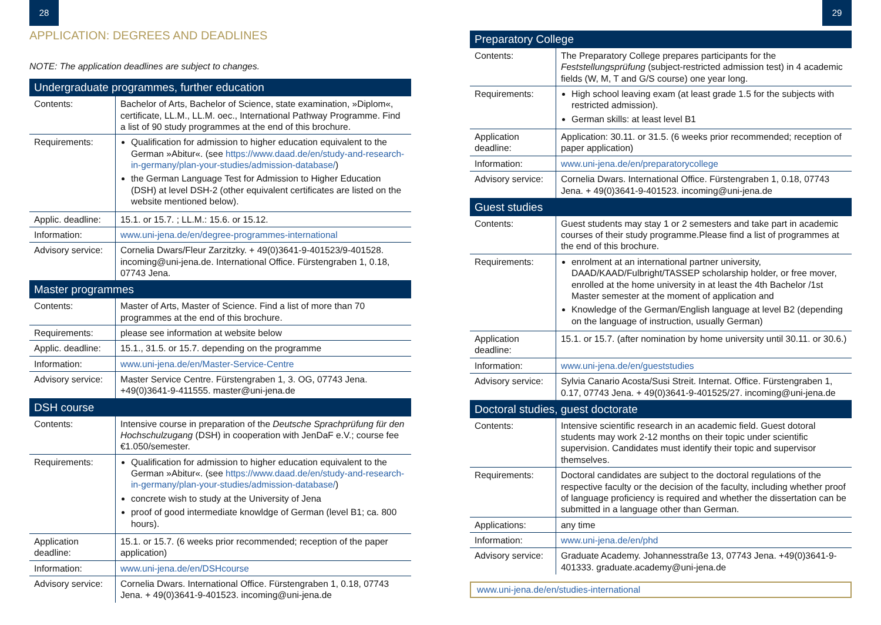28
APPLICATION: DEGREES AND DEADLINES
NOTE: The application deadlines are subject to changes.
| Undergraduate programmes, further education | |
| --- | --- |
| Contents: | Bachelor of Arts, Bachelor of Science, state examination, »Diplom«, certificate, LL.M., LL.M. oec., International Pathway Programme. Find a list of 90 study programmes at the end of this brochure. |
| Requirements: | Qualification for admission to higher education equivalent to the German »Abitur«. (see https://www.daad.de/en/study-and-research-in-germany/plan-your-studies/admission-database/ ) the German Language Test for Admission to Higher Education (DSH) at level DSH-2 (other equivalent certificates are listed on the website mentioned below). |
| Applic. deadline: | 15.1. or 15.7. ; LL.M.: 15.6. or 15.12. |
| Information: | www.uni-jena.de/en/degree-programmes-international |
| Advisory service: | Cornelia Dwars/Fleur Zarzitzky. + 49(0)3641-9-401523/9-401528. incoming@uni-jena.de. International Office. Fürstengraben 1, 0.18, 07743 Jena. |
| Master programmes | |
| Contents: | Master of Arts, Master of Science. Find a list of more than 70 programmes at the end of this brochure. |
| Requirements: | please see information at website below |
| Applic. deadline: | 15.1., 31.5. or 15.7. depending on the programme |
| Information: | www.uni-jena.de/en/Master-Service-Centre |
| Advisory service: | Master Service Centre. Fürstengraben 1, 3. OG, 07743 Jena. +49(0)3641-9-411555. master@uni-jena.de |
| DSH course | |
| Contents: | Intensive course in preparation of the Deutsche Sprachprüfung für den Hochschulzugang (DSH) in cooperation with JenDaF e.V.; course fee €1.050/semester. |
| Requirements: | Qualification for admission to higher education equivalent to the German »Abitur«. (see https://www.daad.de/en/study-and-research-in-germany/plan-your-studies/admission-database/ ) concrete wish to study at the University of Jena proof of good intermediate knowldge of German (level B1; ca. 800 hours). |
| Application deadline: | 15.1. or 15.7. (6 weeks prior recommended; reception of the paper application) |
| Information: | www.uni-jena.de/en/DSHcourse |
| Advisory service: | Cornelia Dwars. International Office. Fürstengraben 1, 0.18, 07743 Jena. + 49(0)3641-9-401523. incoming@uni-jena.de |
29
| Preparatory College | |
| --- | --- |
| Contents: | The Preparatory College prepares participants for the Feststellungsprüfung (subject-restricted admission test) in 4 academic fields (W, M, T and G/S course) one year long. |
| Requirements: | High school leaving exam (at least grade 1.5 for the subjects with restricted admission). German skills: at least level B1 |
| Application deadline: | Application: 30.11. or 31.5. (6 weeks prior recommended; reception of paper application) |
| Information: | www.uni-jena.de/en/preparatorycollege |
| Advisory service: | Cornelia Dwars. International Office. Fürstengraben 1, 0.18, 07743 Jena. + 49(0)3641-9-401523. incoming@uni-jena.de |
| Guest studies | |
| Contents: | Guest students may stay 1 or 2 semesters and take part in academic courses of their study programme.Please find a list of programmes at the end of this brochure. |
| Requirements: | enrolment at an international partner university, DAAD/KAAD/Fulbright/TASSEP scholarship holder, or free mover, enrolled at the home university in at least the 4th Bachelor /1st Master semester at the moment of application and Knowledge of the German/English language at level B2 (depending on the language of instruction, usually German) |
| Application deadline: | 15.1. or 15.7. (after nomination by home university until 30.11. or 30.6.) |
| Information: | www.uni-jena.de/en/gueststudies |
| Advisory service: | Sylvia Canario Acosta/Susi Streit. Internat. Office. Fürstengraben 1, 0.17, 07743 Jena. + 49(0)3641-9-401525/27. incoming@uni-jena.de |
| Doctoral studies, guest doctorate | |
| Contents: | Intensive scientific research in an academic field. Guest dotoral students may work 2-12 months on their topic under scientific supervision. Candidates must identify their topic and supervisor themselves. |
| Requirements: | Doctoral candidates are subject to the doctoral regulations of the respective faculty or the decision of the faculty, including whether proof of language proficiency is required and whether the dissertation can be submitted in a language other than German. |
| Applications: | any time |
| Information: | www.uni-jena.de/en/phd |
| Advisory service: | Graduate Academy. Johannesstraße 13, 07743 Jena. +49(0)3641-9-401333. graduate.academy@uni-jena.de |
www.uni-jena.de/en/studies-international